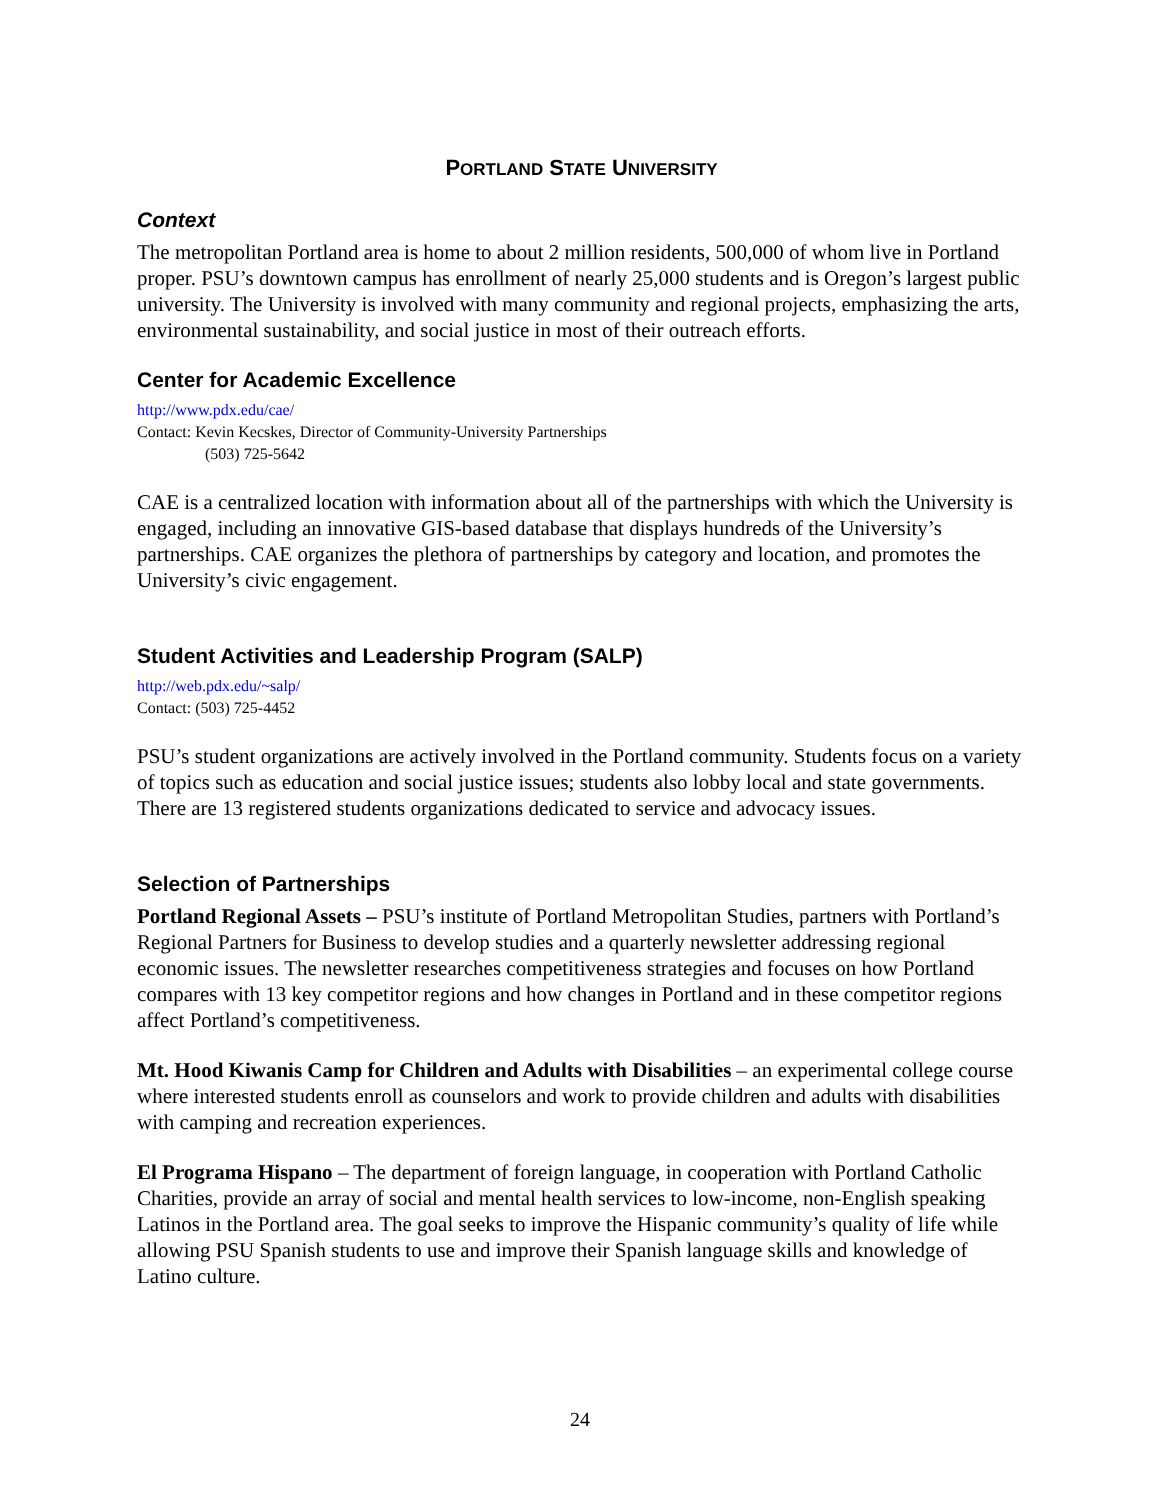PORTLAND STATE UNIVERSITY
Context
The metropolitan Portland area is home to about 2 million residents, 500,000 of whom live in Portland proper. PSU’s downtown campus has enrollment of nearly 25,000 students and is Oregon’s largest public university. The University is involved with many community and regional projects, emphasizing the arts, environmental sustainability, and social justice in most of their outreach efforts.
Center for Academic Excellence
http://www.pdx.edu/cae/
Contact: Kevin Kecskes, Director of Community-University Partnerships
(503) 725-5642
CAE is a centralized location with information about all of the partnerships with which the University is engaged, including an innovative GIS-based database that displays hundreds of the University’s partnerships. CAE organizes the plethora of partnerships by category and location, and promotes the University’s civic engagement.
Student Activities and Leadership Program (SALP)
http://web.pdx.edu/~salp/
Contact: (503) 725-4452
PSU’s student organizations are actively involved in the Portland community. Students focus on a variety of topics such as education and social justice issues; students also lobby local and state governments. There are 13 registered students organizations dedicated to service and advocacy issues.
Selection of Partnerships
Portland Regional Assets – PSU’s institute of Portland Metropolitan Studies, partners with Portland’s Regional Partners for Business to develop studies and a quarterly newsletter addressing regional economic issues. The newsletter researches competitiveness strategies and focuses on how Portland compares with 13 key competitor regions and how changes in Portland and in these competitor regions affect Portland’s competitiveness.
Mt. Hood Kiwanis Camp for Children and Adults with Disabilities – an experimental college course where interested students enroll as counselors and work to provide children and adults with disabilities with camping and recreation experiences.
El Programa Hispano – The department of foreign language, in cooperation with Portland Catholic Charities, provide an array of social and mental health services to low-income, non-English speaking Latinos in the Portland area. The goal seeks to improve the Hispanic community’s quality of life while allowing PSU Spanish students to use and improve their Spanish language skills and knowledge of Latino culture.
24